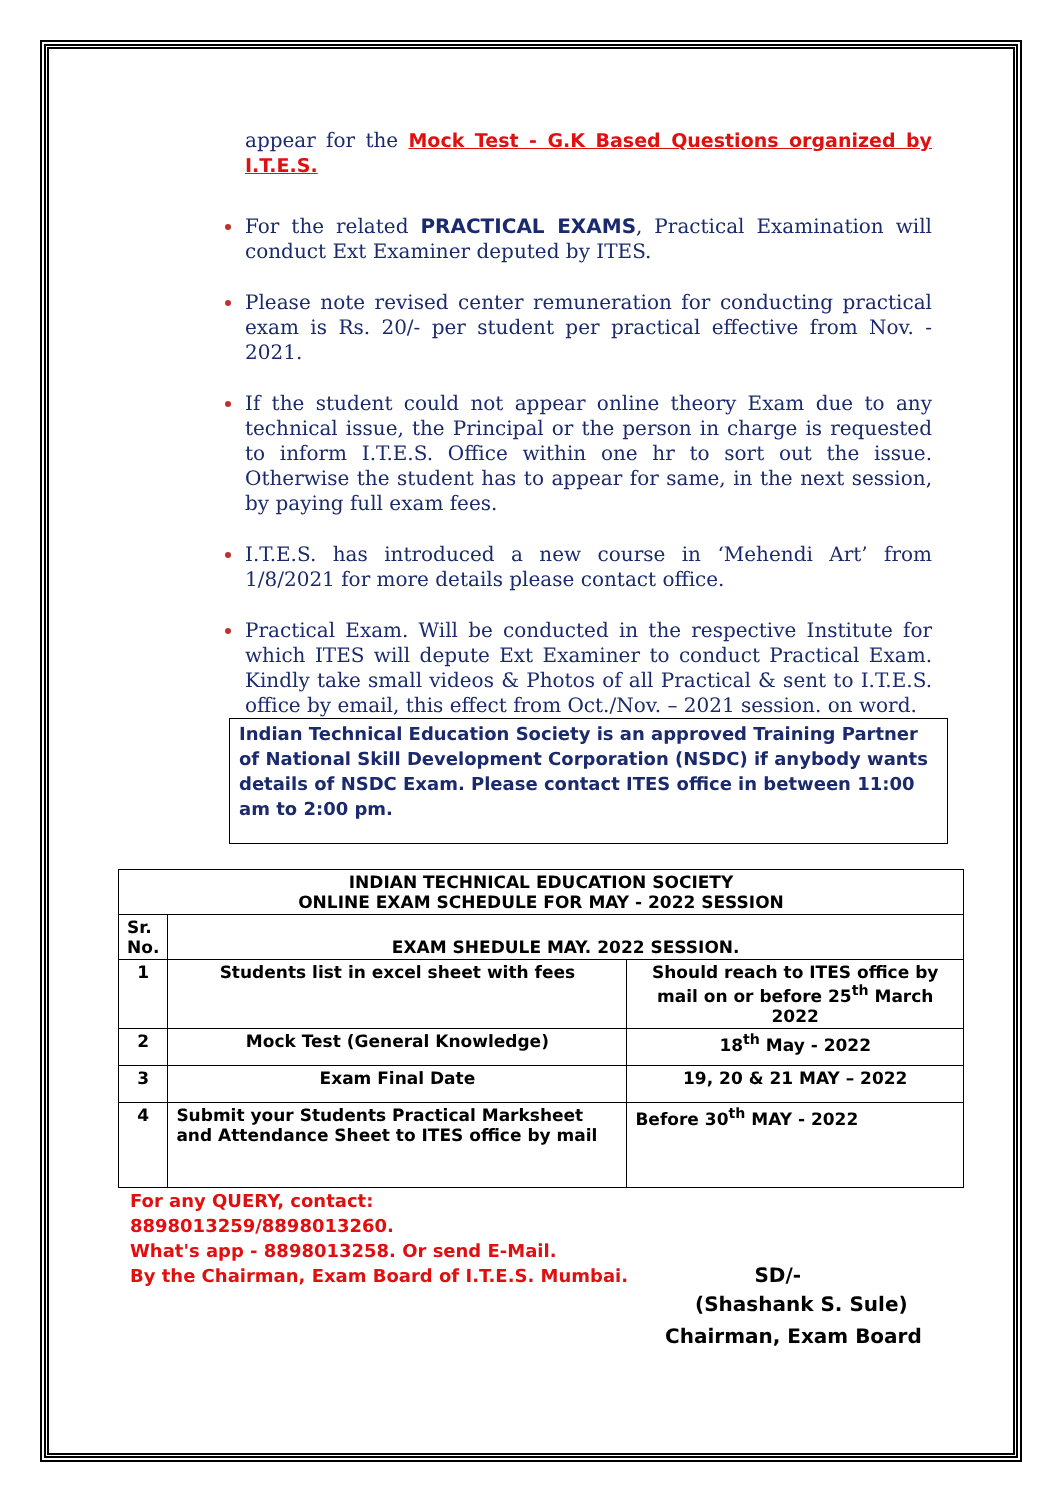appear for the Mock Test - G.K Based Questions organized by I.T.E.S.
For the related PRACTICAL EXAMS, Practical Examination will conduct Ext Examiner deputed by ITES.
Please note revised center remuneration for conducting practical exam is Rs. 20/- per student per practical effective from Nov. - 2021.
If the student could not appear online theory Exam due to any technical issue, the Principal or the person in charge is requested to inform I.T.E.S. Office within one hr to sort out the issue. Otherwise the student has to appear for same, in the next session, by paying full exam fees.
I.T.E.S. has introduced a new course in ‘Mehendi Art’ from 1/8/2021 for more details please contact office.
Practical Exam. Will be conducted in the respective Institute for which ITES will depute Ext Examiner to conduct Practical Exam. Kindly take small videos & Photos of all Practical & sent to I.T.E.S. office by email, this effect from Oct./Nov. – 2021 session. on word.
Indian Technical Education Society is an approved Training Partner of National Skill Development Corporation (NSDC) if anybody wants details of NSDC Exam. Please contact ITES office in between 11:00 am to 2:00 pm.
| INDIAN TECHNICAL EDUCATION SOCIETY ONLINE EXAM SCHEDULE FOR MAY - 2022 SESSION | | |
| --- | --- | --- |
| Sr. No. | EXAM SHEDULE MAY. 2022 SESSION. | |
| 1 | Students list in excel sheet with fees | Should reach to ITES office by mail on or before 25<sup>th</sup> March 2022 |
| 2 | Mock Test (General Knowledge) | 18<sup>th</sup> May - 2022 |
| 3 | Exam Final Date | 19, 20 & 21 MAY – 2022 |
| 4 | Submit your Students Practical Marksheet and Attendance Sheet to ITES office by mail | Before 30<sup>th</sup> MAY - 2022 |
For any QUERY, contact:
8898013259/8898013260.
What's app - 8898013258. Or send E-Mail.
By the Chairman, Exam Board of I.T.E.S. Mumbai. SD/-
(Shashank S. Sule)
Chairman, Exam Board